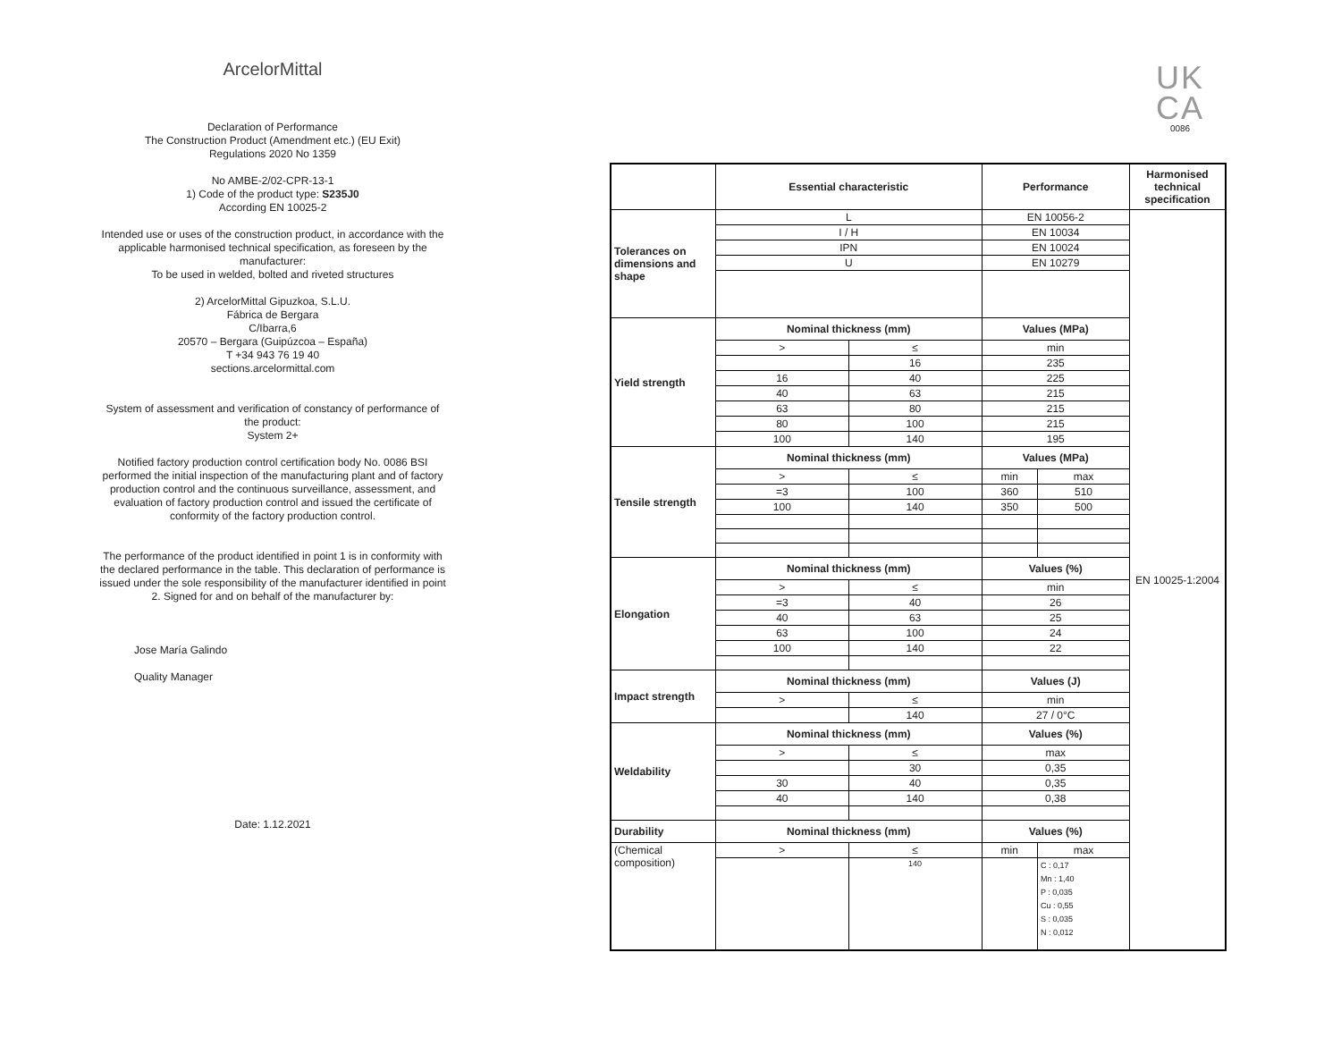ArcelorMittal
Declaration of Performance
The Construction Product (Amendment etc.) (EU Exit)
Regulations 2020 No 1359
No AMBE-2/02-CPR-13-1
1) Code of the product type: S235J0
According EN 10025-2
Intended use or uses of the construction product, in accordance with the applicable harmonised technical specification, as foreseen by the manufacturer:
To be used in welded, bolted and riveted structures
2) ArcelorMittal Gipuzkoa, S.L.U.
Fábrica de Bergara
C/Ibarra,6
20570 – Bergara (Guipúzcoa – España)
T +34 943 76 19 40
sections.arcelormittal.com
System of assessment and verification of constancy of performance of the product:
System 2+
Notified factory production control certification body No. 0086 BSI performed the initial inspection of the manufacturing plant and of factory production control and the continuous surveillance, assessment, and evaluation of factory production control and issued the certificate of conformity of the factory production control.
The performance of the product identified in point 1 is in conformity with the declared performance in the table. This declaration of performance is issued under the sole responsibility of the manufacturer identified in point 2. Signed for and on behalf of the manufacturer by:
Jose María Galindo
Quality Manager
Date: 1.12.2021
UK
CA
0086
| | Essential characteristic | | Performance | | Harmonised technical specification |
| --- | --- | --- | --- | --- | --- |
| Tolerances on dimensions and shape | L | | EN 10056-2 | | EN 10025-1:2004 |
| | I / H | | EN 10034 | | |
| | IPN | | EN 10024 | | |
| | U | | EN 10279 | | |
| Yield strength | Nominal thickness (mm) | | Values (MPa) | | |
| | > | ≤ | min | | |
| | | 16 | 235 | | |
| | 16 | 40 | 225 | | |
| | 40 | 63 | 215 | | |
| | 63 | 80 | 215 | | |
| | 80 | 100 | 215 | | |
| | 100 | 140 | 195 | | |
| Tensile strength | Nominal thickness (mm) | | Values (MPa) | | |
| | > | ≤ | min | max | |
| | =3 | 100 | 360 | 510 | |
| | 100 | 140 | 350 | 500 | |
| Elongation | Nominal thickness (mm) | | Values (%) | | |
| | > | ≤ | min | | |
| | =3 | 40 | 26 | | |
| | 40 | 63 | 25 | | |
| | 63 | 100 | 24 | | |
| | 100 | 140 | 22 | | |
| Impact strength | Nominal thickness (mm) | | Values (J) | | |
| | > | ≤ | min | | |
| | | 140 | 27 / 0°C | | |
| Weldability | Nominal thickness (mm) | | Values (%) | | |
| | > | ≤ | max | | |
| | | 30 | 0,35 | | |
| | 30 | 40 | 0,35 | | |
| | 40 | 140 | 0,38 | | |
| Durability | Nominal thickness (mm) | | Values (%) | | |
| (Chemical composition) | > | ≤ | min | max | |
| | | 140 | | C : 0,17 Mn : 1,40 P : 0,035 Cu : 0,55 S : 0,035 N : 0,012 | |